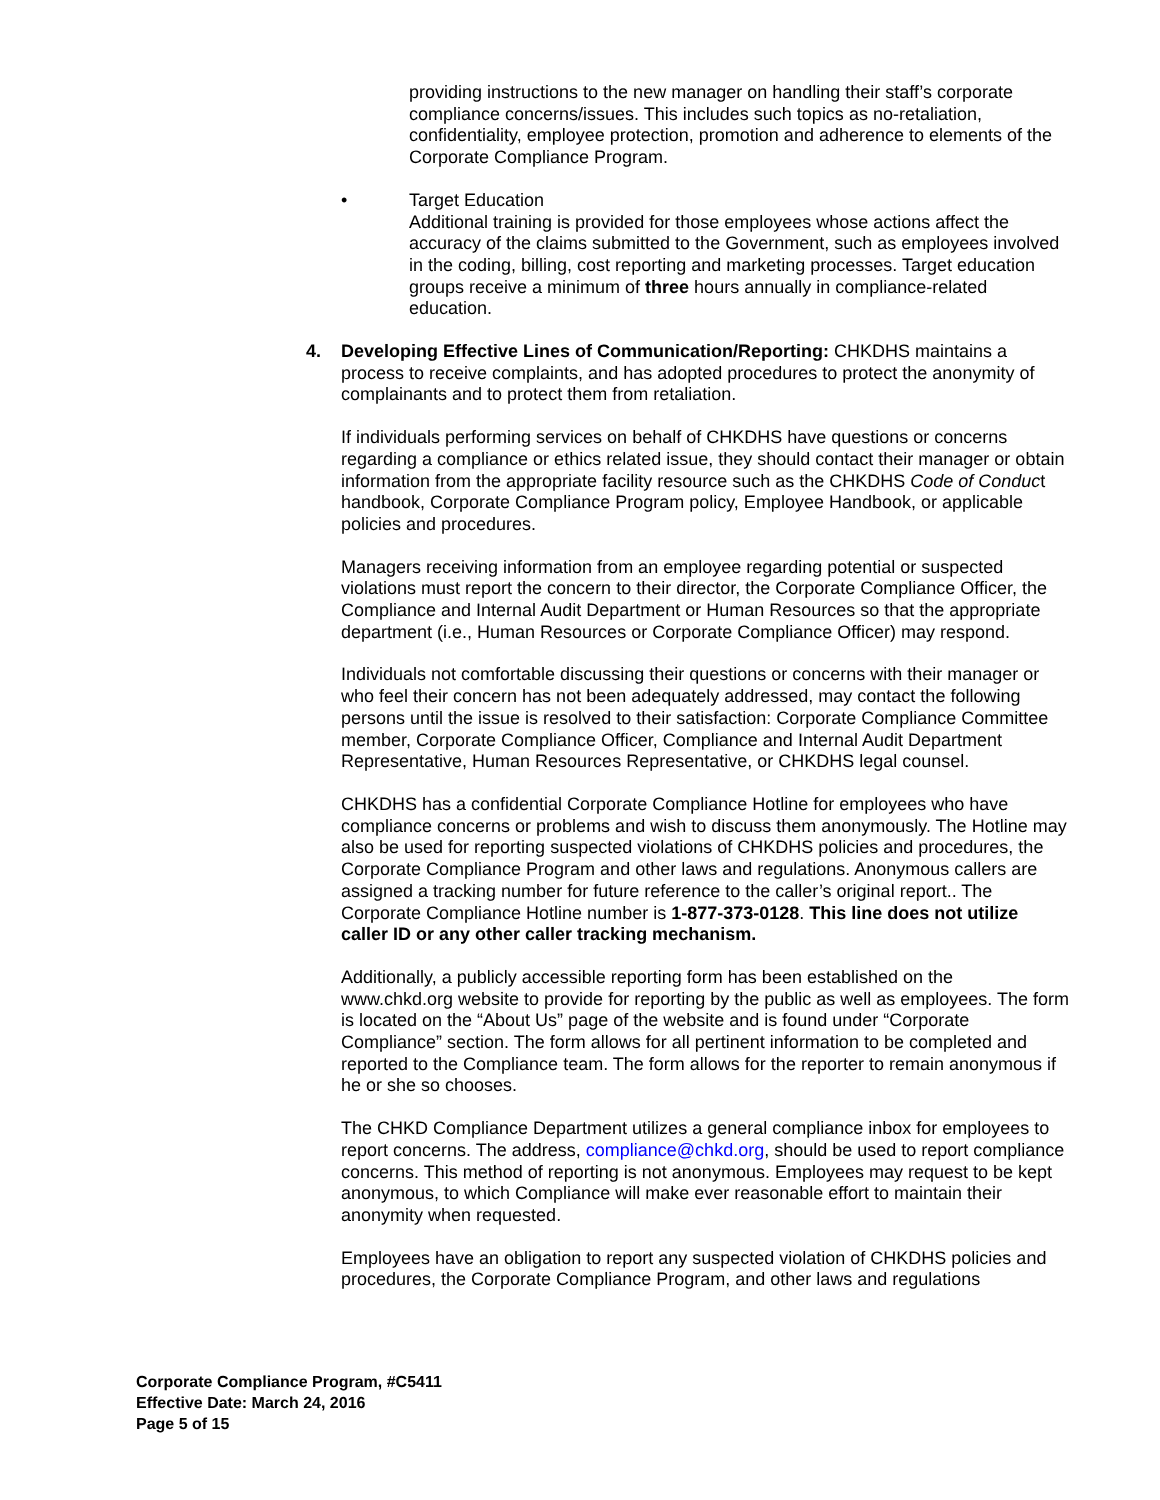providing instructions to the new manager on handling their staff’s corporate compliance concerns/issues. This includes such topics as no-retaliation, confidentiality, employee protection, promotion and adherence to elements of the Corporate Compliance Program.
• Target Education
Additional training is provided for those employees whose actions affect the accuracy of the claims submitted to the Government, such as employees involved in the coding, billing, cost reporting and marketing processes. Target education groups receive a minimum of three hours annually in compliance-related education.
4. Developing Effective Lines of Communication/Reporting: CHKDHS maintains a process to receive complaints, and has adopted procedures to protect the anonymity of complainants and to protect them from retaliation.
If individuals performing services on behalf of CHKDHS have questions or concerns regarding a compliance or ethics related issue, they should contact their manager or obtain information from the appropriate facility resource such as the CHKDHS Code of Conduct handbook, Corporate Compliance Program policy, Employee Handbook, or applicable policies and procedures.
Managers receiving information from an employee regarding potential or suspected violations must report the concern to their director, the Corporate Compliance Officer, the Compliance and Internal Audit Department or Human Resources so that the appropriate department (i.e., Human Resources or Corporate Compliance Officer) may respond.
Individuals not comfortable discussing their questions or concerns with their manager or who feel their concern has not been adequately addressed, may contact the following persons until the issue is resolved to their satisfaction: Corporate Compliance Committee member, Corporate Compliance Officer, Compliance and Internal Audit Department Representative, Human Resources Representative, or CHKDHS legal counsel.
CHKDHS has a confidential Corporate Compliance Hotline for employees who have compliance concerns or problems and wish to discuss them anonymously. The Hotline may also be used for reporting suspected violations of CHKDHS policies and procedures, the Corporate Compliance Program and other laws and regulations. Anonymous callers are assigned a tracking number for future reference to the caller’s original report.. The Corporate Compliance Hotline number is 1-877-373-0128. This line does not utilize caller ID or any other caller tracking mechanism.
Additionally, a publicly accessible reporting form has been established on the www.chkd.org website to provide for reporting by the public as well as employees. The form is located on the “About Us” page of the website and is found under “Corporate Compliance” section. The form allows for all pertinent information to be completed and reported to the Compliance team. The form allows for the reporter to remain anonymous if he or she so chooses.
The CHKD Compliance Department utilizes a general compliance inbox for employees to report concerns. The address, compliance@chkd.org, should be used to report compliance concerns. This method of reporting is not anonymous. Employees may request to be kept anonymous, to which Compliance will make ever reasonable effort to maintain their anonymity when requested.
Employees have an obligation to report any suspected violation of CHKDHS policies and procedures, the Corporate Compliance Program, and other laws and regulations
Corporate Compliance Program, #C5411
Effective Date: March 24, 2016
Page 5 of 15